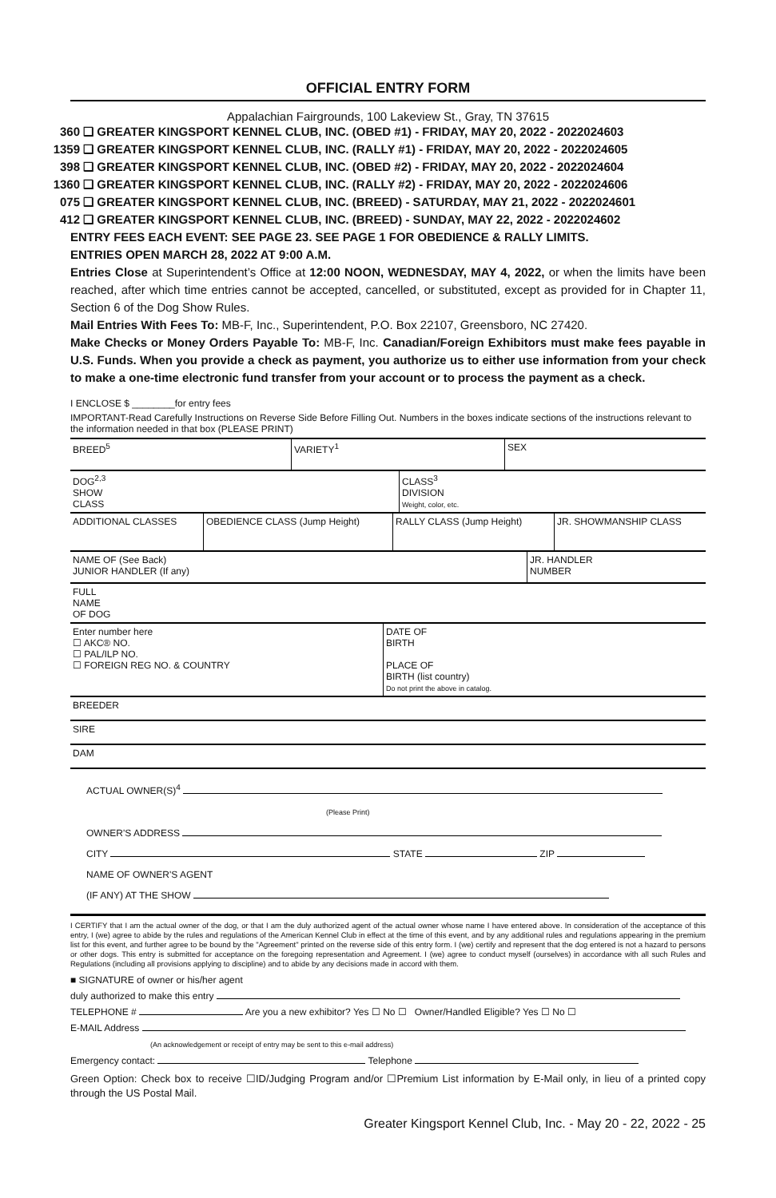OFFICIAL ENTRY FORM
Appalachian Fairgrounds, 100 Lakeview St., Gray, TN 37615
360 ❑ GREATER KINGSPORT KENNEL CLUB, INC. (OBED #1) - FRIDAY, MAY 20, 2022 - 2022024603
1359 ❑ GREATER KINGSPORT KENNEL CLUB, INC. (RALLY #1) - FRIDAY, MAY 20, 2022 - 2022024605
398 ❑ GREATER KINGSPORT KENNEL CLUB, INC. (OBED #2) - FRIDAY, MAY 20, 2022 - 2022024604
1360 ❑ GREATER KINGSPORT KENNEL CLUB, INC. (RALLY #2) - FRIDAY, MAY 20, 2022 - 2022024606
075 ❑ GREATER KINGSPORT KENNEL CLUB, INC. (BREED) - SATURDAY, MAY 21, 2022 - 2022024601
412 ❑ GREATER KINGSPORT KENNEL CLUB, INC. (BREED) - SUNDAY, MAY 22, 2022 - 2022024602
ENTRY FEES EACH EVENT: SEE PAGE 23. SEE PAGE 1 FOR OBEDIENCE & RALLY LIMITS.
ENTRIES OPEN MARCH 28, 2022 AT 9:00 A.M.
Entries Close at Superintendent’s Office at 12:00 NOON, WEDNESDAY, MAY 4, 2022, or when the limits have been reached, after which time entries cannot be accepted, cancelled, or substituted, except as provided for in Chapter 11, Section 6 of the Dog Show Rules.
Mail Entries With Fees To: MB-F, Inc., Superintendent, P.O. Box 22107, Greensboro, NC 27420.
Make Checks or Money Orders Payable To: MB-F, Inc. Canadian/Foreign Exhibitors must make fees payable in U.S. Funds. When you provide a check as payment, you authorize us to either use information from your check to make a one-time electronic fund transfer from your account or to process the payment as a check.
I ENCLOSE $ ________for entry fees
IMPORTANT-Read Carefully Instructions on Reverse Side Before Filling Out. Numbers in the boxes indicate sections of the instructions relevant to the information needed in that box (PLEASE PRINT)
BREED<sup>5</sup> VARIETY<sup>1</sup> SEX
DOG<sup>2,3</sup>
SHOW
CLASS
CLASS<sup>3</sup>
DIVISION
Weight, color, etc.
ADDITIONAL CLASSES OBEDIENCE CLASS (Jump Height) RALLY CLASS (Jump Height) JR. SHOWMANSHIP CLASS
NAME OF (See Back)
JUNIOR HANDLER (If any)
JR. HANDLER
NUMBER
FULL
NAME
OF DOG
Enter number here
☐ AKC® NO.
☐ PAL/ILP NO.
☐ FOREIGN REG NO. & COUNTRY
DATE OF
BIRTH
PLACE OF
BIRTH (list country)
Do not print the above in catalog.
BREEDER
SIRE
DAM
ACTUAL OWNER(S)<sup>4</sup>
(Please Print)
OWNER'S ADDRESS
CITY STATE ZIP
NAME OF OWNER'S AGENT
(IF ANY) AT THE SHOW
I CERTIFY that I am the actual owner of the dog, or that I am the duly authorized agent of the actual owner whose name I have entered above. In consideration of the acceptance of this entry, I (we) agree to abide by the rules and regulations of the American Kennel Club in effect at the time of this event, and by any additional rules and regulations appearing in the premium list for this event, and further agree to be bound by the "Agreement" printed on the reverse side of this entry form. I (we) certify and represent that the dog entered is not a hazard to persons or other dogs. This entry is submitted for acceptance on the foregoing representation and Agreement. I (we) agree to conduct myself (ourselves) in accordance with all such Rules and Regulations (including all provisions applying to discipline) and to abide by any decisions made in accord with them.
■ SIGNATURE of owner or his/her agent
duly authorized to make this entry
TELEPHONE # Are you a new exhibitor? Yes ☐ No ☐ Owner/Handled Eligible? Yes ☐ No ☐
E-MAIL Address
(An acknowledgement or receipt of entry may be sent to this e-mail address)
Emergency contact: Telephone
Green Option: Check box to receive ☐ID/Judging Program and/or ☐Premium List information by E-Mail only, in lieu of a printed copy through the US Postal Mail.
Greater Kingsport Kennel Club, Inc. - May 20 - 22, 2022 - 25